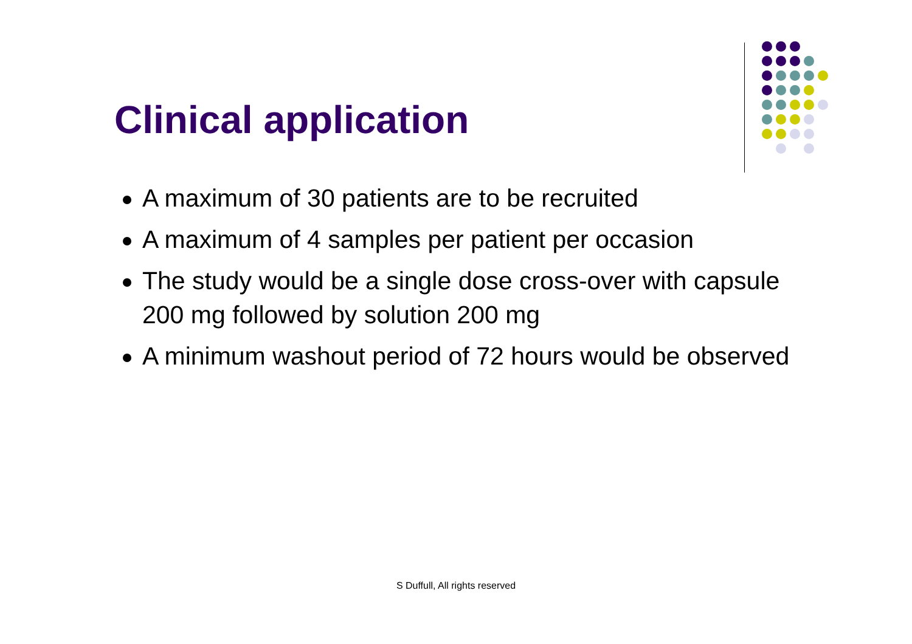Clinical application
A maximum of 30 patients are to be recruited
A maximum of 4 samples per patient per occasion
The study would be a single dose cross-over with capsule 200 mg followed by solution 200 mg
A minimum washout period of 72 hours would be observed
S Duffull, All rights reserved